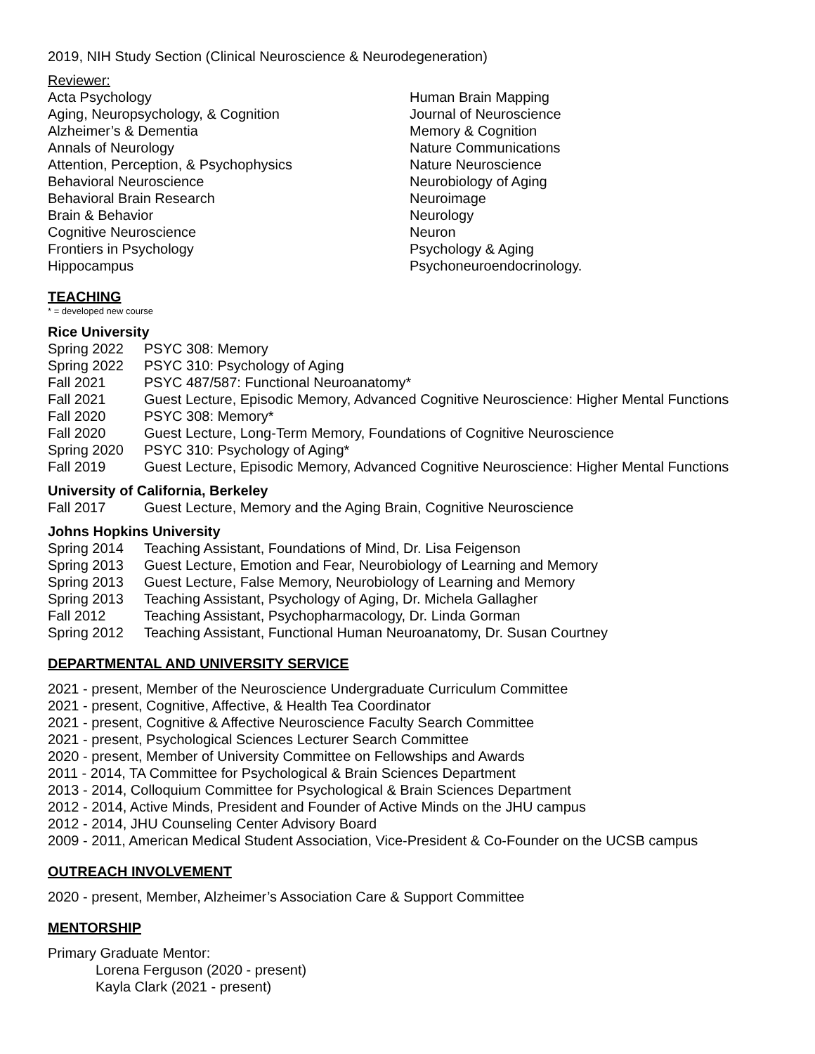2019, NIH Study Section (Clinical Neuroscience & Neurodegeneration)
Reviewer:
Acta Psychology
Aging, Neuropsychology, & Cognition
Alzheimer’s & Dementia
Annals of Neurology
Attention, Perception, & Psychophysics
Behavioral Neuroscience
Behavioral Brain Research
Brain & Behavior
Cognitive Neuroscience
Frontiers in Psychology
Hippocampus
Human Brain Mapping
Journal of Neuroscience
Memory & Cognition
Nature Communications
Nature Neuroscience
Neurobiology of Aging
Neuroimage
Neurology
Neuron
Psychology & Aging
Psychoneuroendocrinology.
TEACHING
* = developed new course
Rice University
Spring 2022 PSYC 308: Memory
Spring 2022 PSYC 310: Psychology of Aging
Fall 2021 PSYC 487/587: Functional Neuroanatomy*
Fall 2021 Guest Lecture, Episodic Memory, Advanced Cognitive Neuroscience: Higher Mental Functions
Fall 2020 PSYC 308: Memory*
Fall 2020 Guest Lecture, Long-Term Memory, Foundations of Cognitive Neuroscience
Spring 2020 PSYC 310: Psychology of Aging*
Fall 2019 Guest Lecture, Episodic Memory, Advanced Cognitive Neuroscience: Higher Mental Functions
University of California, Berkeley
Fall 2017 Guest Lecture, Memory and the Aging Brain, Cognitive Neuroscience
Johns Hopkins University
Spring 2014 Teaching Assistant, Foundations of Mind, Dr. Lisa Feigenson
Spring 2013 Guest Lecture, Emotion and Fear, Neurobiology of Learning and Memory
Spring 2013 Guest Lecture, False Memory, Neurobiology of Learning and Memory
Spring 2013 Teaching Assistant, Psychology of Aging, Dr. Michela Gallagher
Fall 2012 Teaching Assistant, Psychopharmacology, Dr. Linda Gorman
Spring 2012 Teaching Assistant, Functional Human Neuroanatomy, Dr. Susan Courtney
DEPARTMENTAL AND UNIVERSITY SERVICE
2021 - present, Member of the Neuroscience Undergraduate Curriculum Committee
2021 - present, Cognitive, Affective, & Health Tea Coordinator
2021 - present, Cognitive & Affective Neuroscience Faculty Search Committee
2021 - present, Psychological Sciences Lecturer Search Committee
2020 - present, Member of University Committee on Fellowships and Awards
2011 - 2014, TA Committee for Psychological & Brain Sciences Department
2013 - 2014, Colloquium Committee for Psychological & Brain Sciences Department
2012 - 2014, Active Minds, President and Founder of Active Minds on the JHU campus
2012 - 2014, JHU Counseling Center Advisory Board
2009 - 2011, American Medical Student Association, Vice-President & Co-Founder on the UCSB campus
OUTREACH INVOLVEMENT
2020 - present, Member, Alzheimer’s Association Care & Support Committee
MENTORSHIP
Primary Graduate Mentor:
Lorena Ferguson (2020 - present)
Kayla Clark (2021 - present)